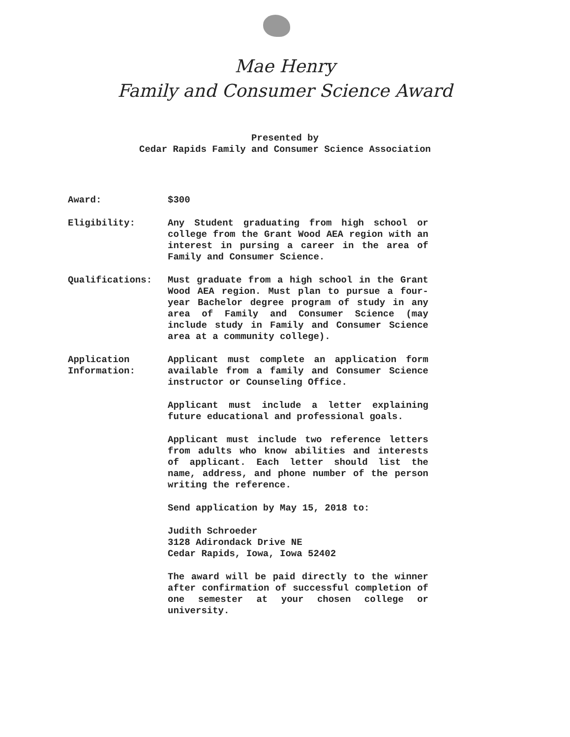Mae Henry
Family and Consumer Science Award
Presented by
Cedar Rapids Family and Consumer Science Association
Award: $300
Eligibility: Any Student graduating from high school or college from the Grant Wood AEA region with an interest in pursing a career in the area of Family and Consumer Science.
Qualifications: Must graduate from a high school in the Grant Wood AEA region. Must plan to pursue a four-year Bachelor degree program of study in any area of Family and Consumer Science (may include study in Family and Consumer Science area at a community college).
Application
Information:
Applicant must complete an application form available from a family and Consumer Science instructor or Counseling Office.
Applicant must include a letter explaining future educational and professional goals.
Applicant must include two reference letters from adults who know abilities and interests of applicant. Each letter should list the name, address, and phone number of the person writing the reference.
Send application by May 15, 2018 to:
Judith Schroeder
3128 Adirondack Drive NE
Cedar Rapids, Iowa, Iowa 52402
The award will be paid directly to the winner after confirmation of successful completion of one semester at your chosen college or university.